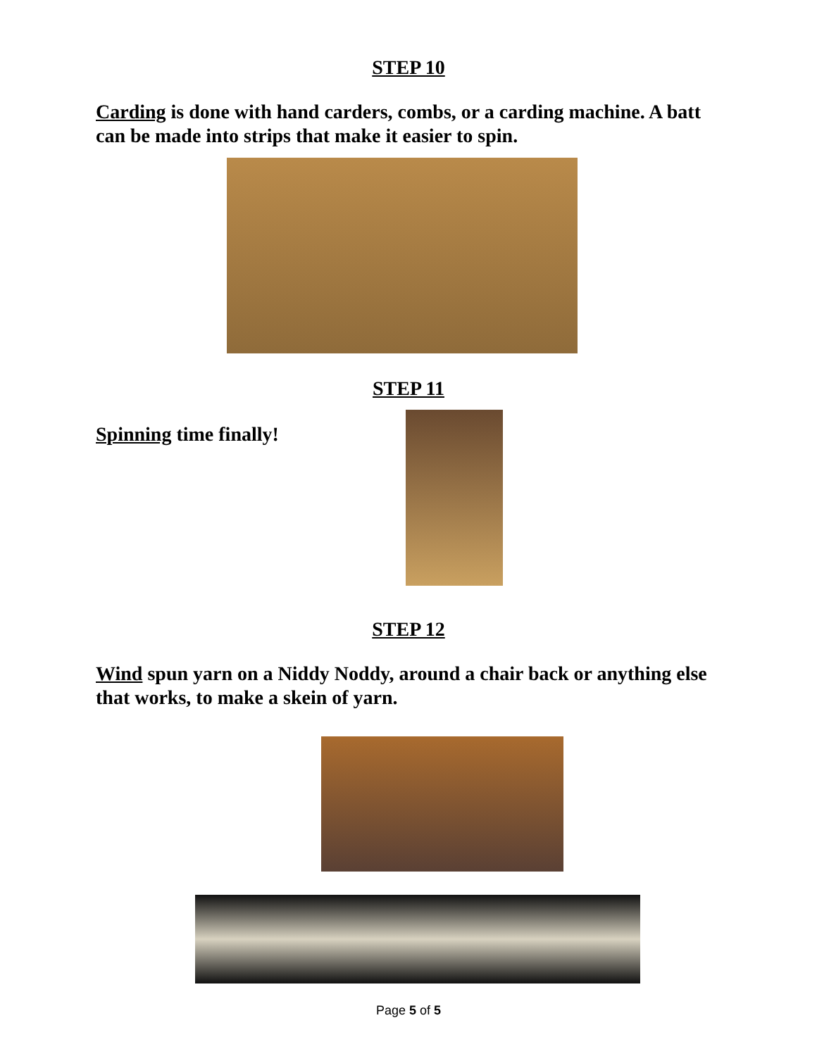STEP 10
Carding is done with hand carders, combs, or a carding machine. A batt can be made into strips that make it easier to spin.
STEP 11
Spinning time finally!
STEP 12
Wind spun yarn on a Niddy Noddy, around a chair back or anything else that works, to make a skein of yarn.
Page 5 of 5